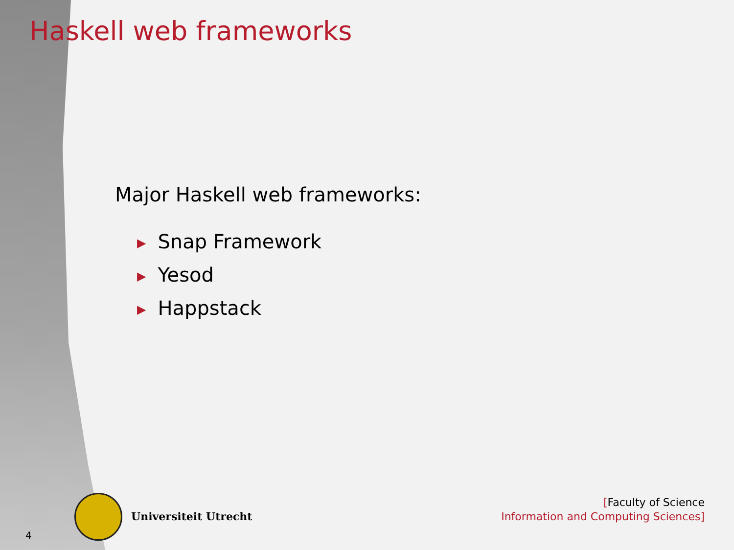Haskell web frameworks
Major Haskell web frameworks:
▶ Snap Framework
▶ Yesod
▶ Happstack
Universiteit Utrecht
[Faculty of Science
Information and Computing Sciences]
4